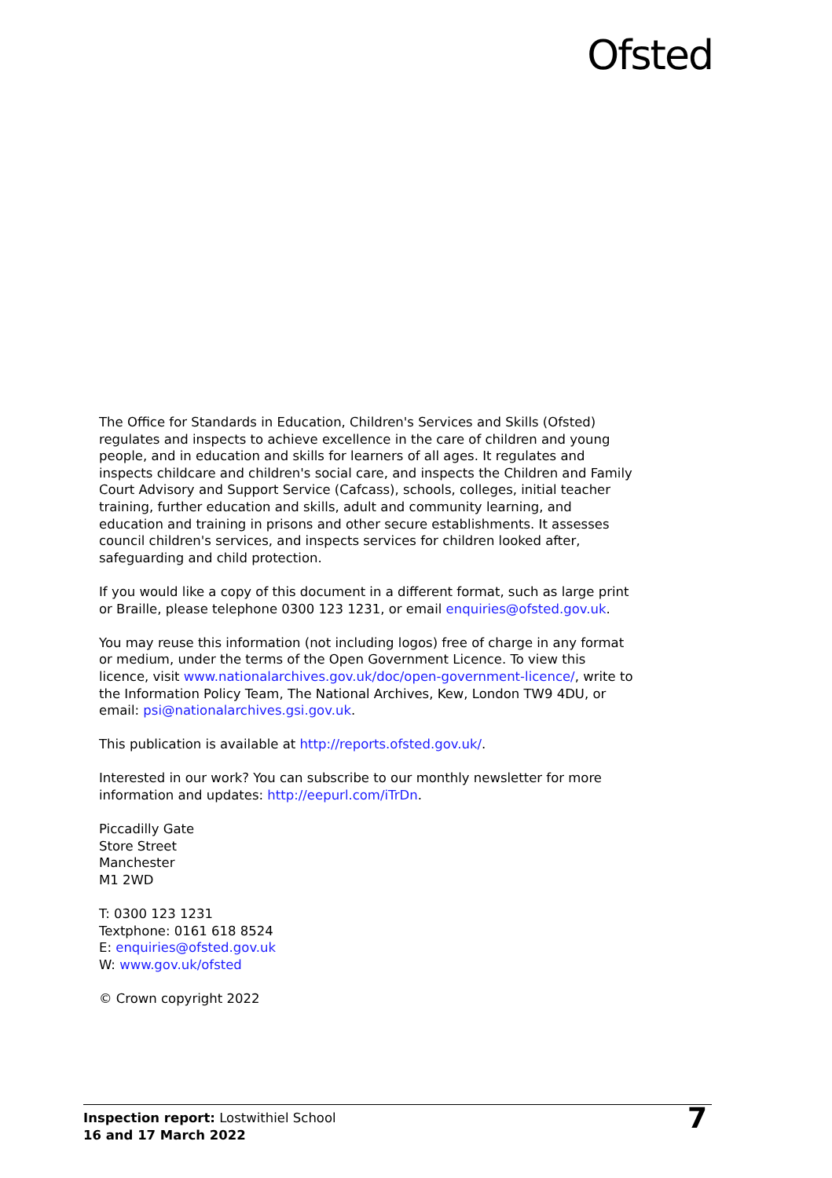Ofsted
The Office for Standards in Education, Children's Services and Skills (Ofsted) regulates and inspects to achieve excellence in the care of children and young people, and in education and skills for learners of all ages. It regulates and inspects childcare and children's social care, and inspects the Children and Family Court Advisory and Support Service (Cafcass), schools, colleges, initial teacher training, further education and skills, adult and community learning, and education and training in prisons and other secure establishments. It assesses council children's services, and inspects services for children looked after, safeguarding and child protection.
If you would like a copy of this document in a different format, such as large print or Braille, please telephone 0300 123 1231, or email enquiries@ofsted.gov.uk.
You may reuse this information (not including logos) free of charge in any format or medium, under the terms of the Open Government Licence. To view this licence, visit www.nationalarchives.gov.uk/doc/open-government-licence/, write to the Information Policy Team, The National Archives, Kew, London TW9 4DU, or email: psi@nationalarchives.gsi.gov.uk.
This publication is available at http://reports.ofsted.gov.uk/.
Interested in our work? You can subscribe to our monthly newsletter for more information and updates: http://eepurl.com/iTrDn.
Piccadilly Gate
Store Street
Manchester
M1 2WD
T: 0300 123 1231
Textphone: 0161 618 8524
E: enquiries@ofsted.gov.uk
W: www.gov.uk/ofsted
© Crown copyright 2022
Inspection report: Lostwithiel School
16 and 17 March 2022
7